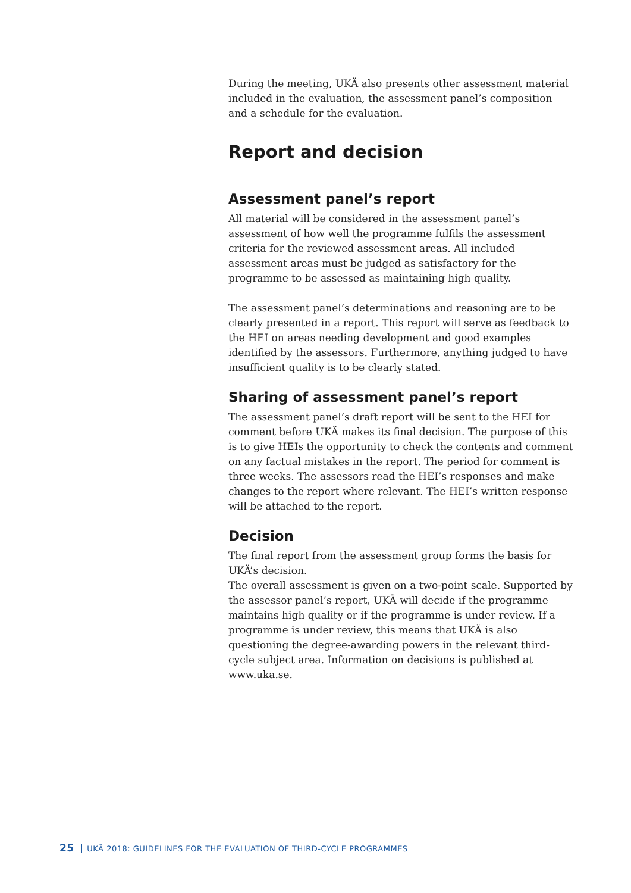During the meeting, UKÄ also presents other assessment material included in the evaluation, the assessment panel’s composition and a schedule for the evaluation.
Report and decision
Assessment panel’s report
All material will be considered in the assessment panel’s assessment of how well the programme fulfils the assessment criteria for the reviewed assessment areas. All included assessment areas must be judged as satisfactory for the programme to be assessed as maintaining high quality.
The assessment panel’s determinations and reasoning are to be clearly presented in a report. This report will serve as feedback to the HEI on areas needing development and good examples identified by the assessors. Furthermore, anything judged to have insufficient quality is to be clearly stated.
Sharing of assessment panel’s report
The assessment panel’s draft report will be sent to the HEI for comment before UKÄ makes its final decision. The purpose of this is to give HEIs the opportunity to check the contents and comment on any factual mistakes in the report. The period for comment is three weeks. The assessors read the HEI’s responses and make changes to the report where relevant. The HEI’s written response will be attached to the report.
Decision
The final report from the assessment group forms the basis for UKÄ’s decision.
The overall assessment is given on a two-point scale. Supported by the assessor panel’s report, UKÄ will decide if the programme maintains high quality or if the programme is under review. If a programme is under review, this means that UKÄ is also questioning the degree-awarding powers in the relevant third-cycle subject area. Information on decisions is published at www.uka.se.
25 UKÄ 2018: GUIDELINES FOR THE EVALUATION OF THIRD-CYCLE PROGRAMMES